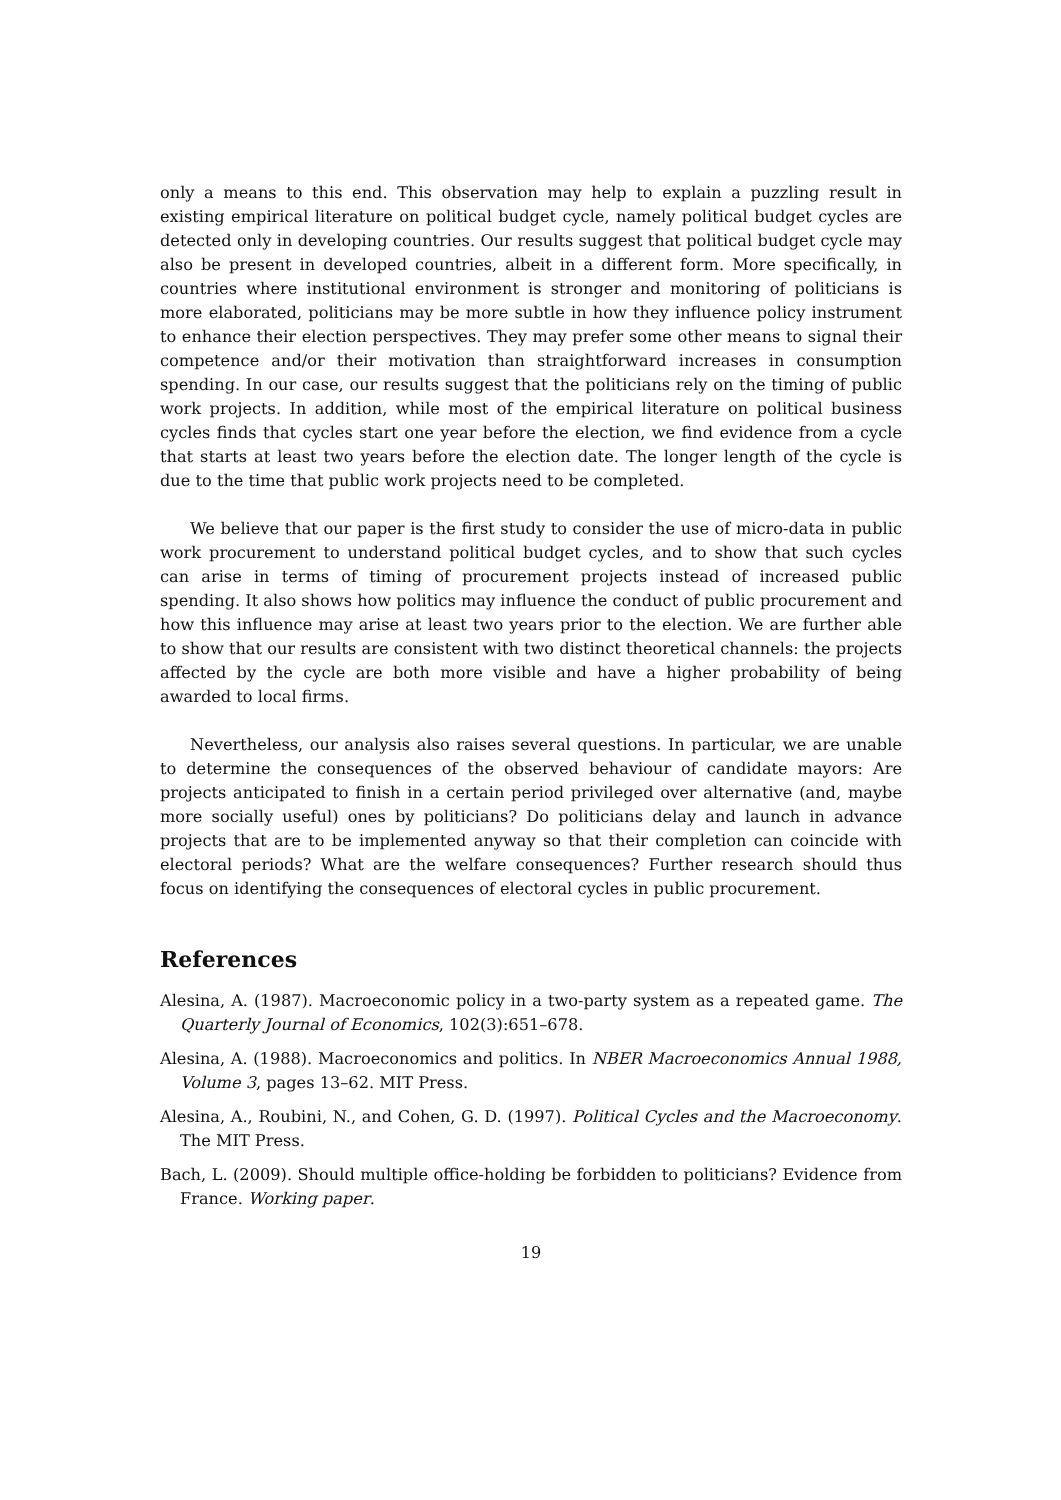only a means to this end. This observation may help to explain a puzzling result in existing empirical literature on political budget cycle, namely political budget cycles are detected only in developing countries. Our results suggest that political budget cycle may also be present in developed countries, albeit in a different form. More specifically, in countries where institutional environment is stronger and monitoring of politicians is more elaborated, politicians may be more subtle in how they influence policy instrument to enhance their election perspectives. They may prefer some other means to signal their competence and/or their motivation than straightforward increases in consumption spending. In our case, our results suggest that the politicians rely on the timing of public work projects. In addition, while most of the empirical literature on political business cycles finds that cycles start one year before the election, we find evidence from a cycle that starts at least two years before the election date. The longer length of the cycle is due to the time that public work projects need to be completed.
We believe that our paper is the first study to consider the use of micro-data in public work procurement to understand political budget cycles, and to show that such cycles can arise in terms of timing of procurement projects instead of increased public spending. It also shows how politics may influence the conduct of public procurement and how this influence may arise at least two years prior to the election. We are further able to show that our results are consistent with two distinct theoretical channels: the projects affected by the cycle are both more visible and have a higher probability of being awarded to local firms.
Nevertheless, our analysis also raises several questions. In particular, we are unable to determine the consequences of the observed behaviour of candidate mayors: Are projects anticipated to finish in a certain period privileged over alternative (and, maybe more socially useful) ones by politicians? Do politicians delay and launch in advance projects that are to be implemented anyway so that their completion can coincide with electoral periods? What are the welfare consequences? Further research should thus focus on identifying the consequences of electoral cycles in public procurement.
References
Alesina, A. (1987). Macroeconomic policy in a two-party system as a repeated game. The Quarterly Journal of Economics, 102(3):651–678.
Alesina, A. (1988). Macroeconomics and politics. In NBER Macroeconomics Annual 1988, Volume 3, pages 13–62. MIT Press.
Alesina, A., Roubini, N., and Cohen, G. D. (1997). Political Cycles and the Macroeconomy. The MIT Press.
Bach, L. (2009). Should multiple office-holding be forbidden to politicians? Evidence from France. Working paper.
19